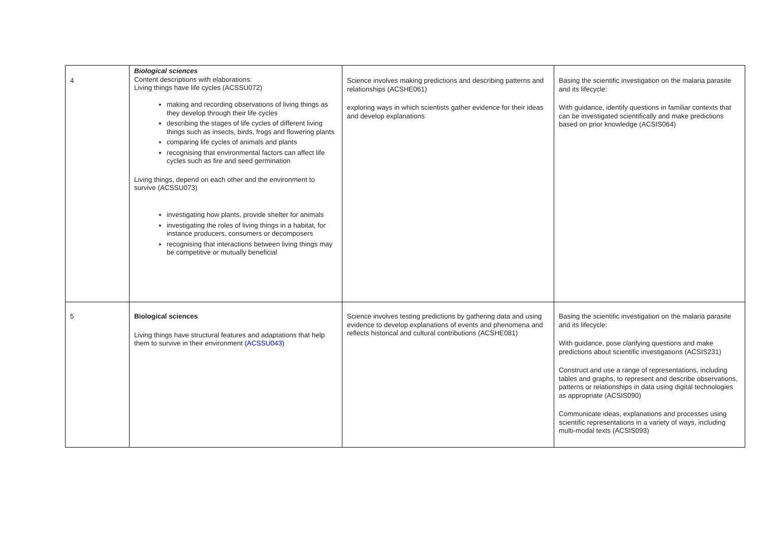| 4 | Biological sciences Content descriptions with elaborations: Living things have life cycles (ACSSU072) making and recording observations of living things as they develop through their life cycles describing the stages of life cycles of different living things such as insects, birds, frogs and flowering plants comparing life cycles of animals and plants recognising that environmental factors can affect life cycles such as fire and seed germination Living things, depend on each other and the environment to survive (ACSSU073) investigating how plants, provide shelter for animals investigating the roles of living things in a habitat, for instance producers, consumers or decomposers recognising that interactions between living things may be competitive or mutually beneficial | Science involves making predictions and describing patterns and relationships (ACSHE061) exploring ways in which scientists gather evidence for their ideas and develop explanations | Basing the scientific investigation on the malaria parasite and its lifecycle: With guidance, identify questions in familiar contexts that can be investigated scientifically and make predictions based on prior knowledge (ACSIS064) |
| 5 | Biological sciences Living things have structural features and adaptations that help them to survive in their environment (ACSSU043) | Science involves testing predictions by gathering data and using evidence to develop explanations of events and phenomena and reflects historical and cultural contributions (ACSHE081) | Basing the scientific investigation on the malaria parasite and its lifecycle: With guidance, pose clarifying questions and make predictions about scientific investigations (ACSIS231) Construct and use a range of representations, including tables and graphs, to represent and describe observations, patterns or relationships in data using digital technologies as appropriate (ACSIS090) Communicate ideas, explanations and processes using scientific representations in a variety of ways, including multi-modal texts (ACSIS093) |